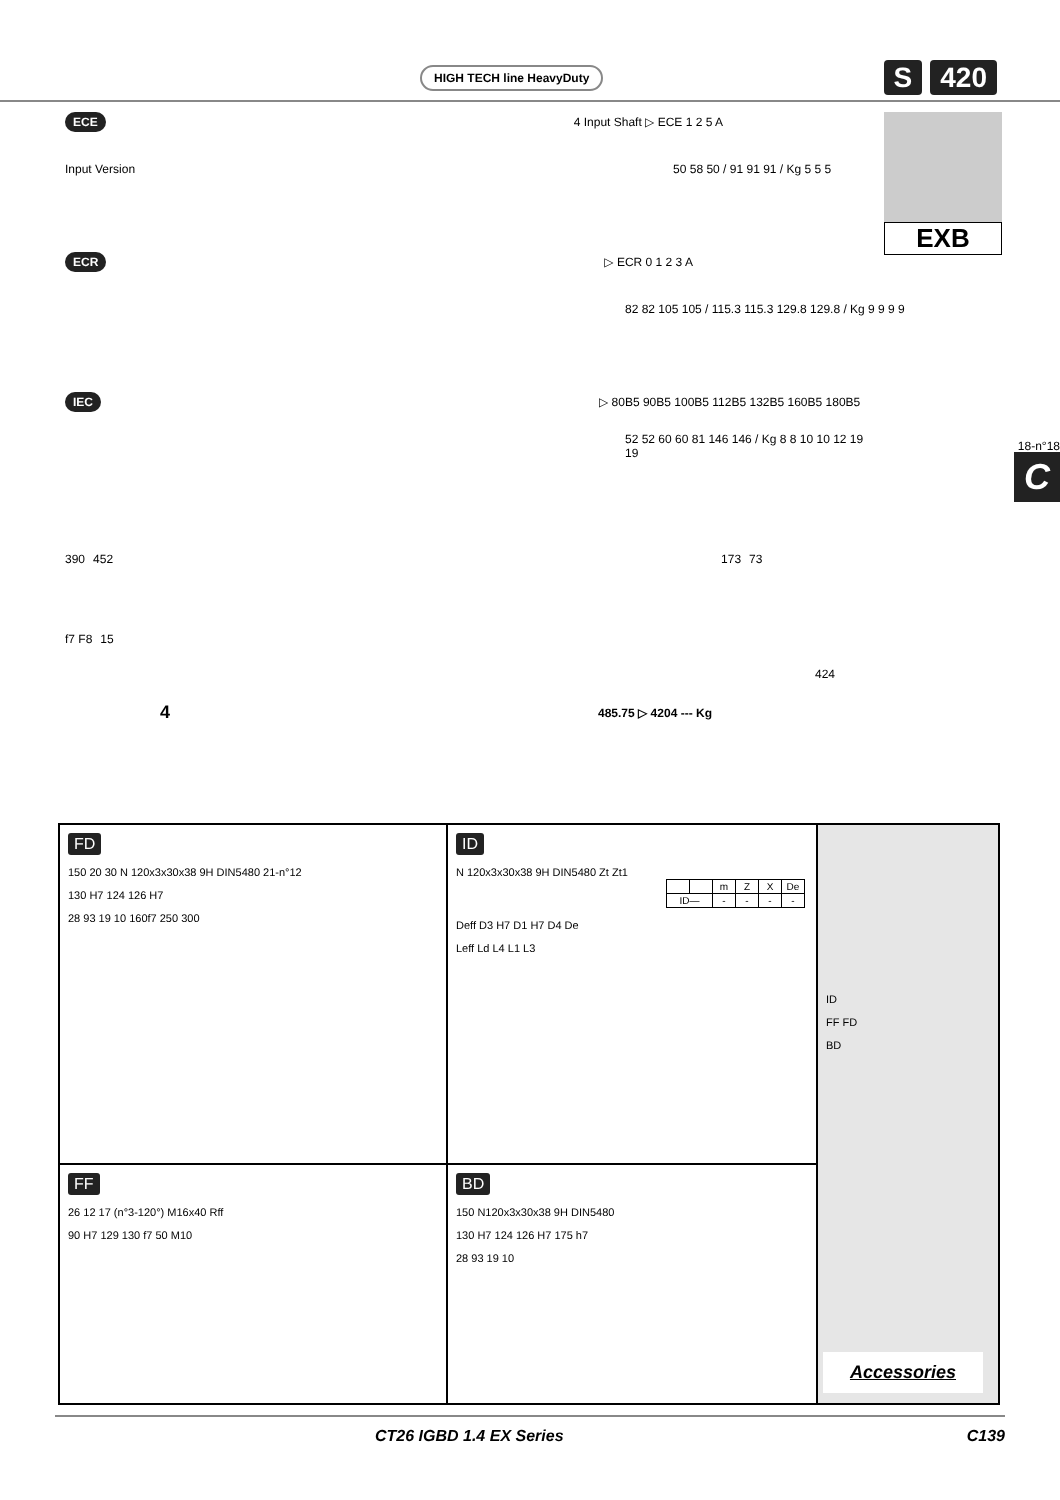HIGH TECH line HeavyDuty S 420
ECE 4 Input Shaft ▷ ECE 1 2 5 A
Input Version 50 58 50 / 91 91 91 / Kg 5 5 5
ECR ▷ ECR 0 1 2 3 A
82 82 105 105 / 115.3 115.3 129.8 129.8 / Kg 9 9 9 9
IEC ▷ 80B5 90B5 100B5 112B5 132B5 160B5 180B5
52 52 60 60 81 146 146 / Kg 8 8 10 10 12 19 19 18-n°18
390 452 173 73
f7 F8 15
424
4 485.75 ▷ 4204 --- Kg
EXB
C
FD
150 20 30 N 120x3x30x38 9H DIN5480 21-n°12
130 H7 124 126 H7
28 93 19 10 160f7 250 300
ID
N 120x3x30x38 9H DIN5480 Zt Zt1
| | | m | Z | X | De |
| --- | --- | --- | --- | --- | --- |
| ID— | | - | - | - | - |
Deff D3 H7 D1 H7 D4 De
Leff Ld L4 L1 L3
ID
FF FD
BD
Accessories
FF
26 12 17 (n°3-120°) M16x40 Rff
90 H7 129 130 f7 50 M10
BD
150 N120x3x30x38 9H DIN5480
130 H7 124 126 H7 175 h7
28 93 19 10
CT26 IGBD 1.4 EX Series C139